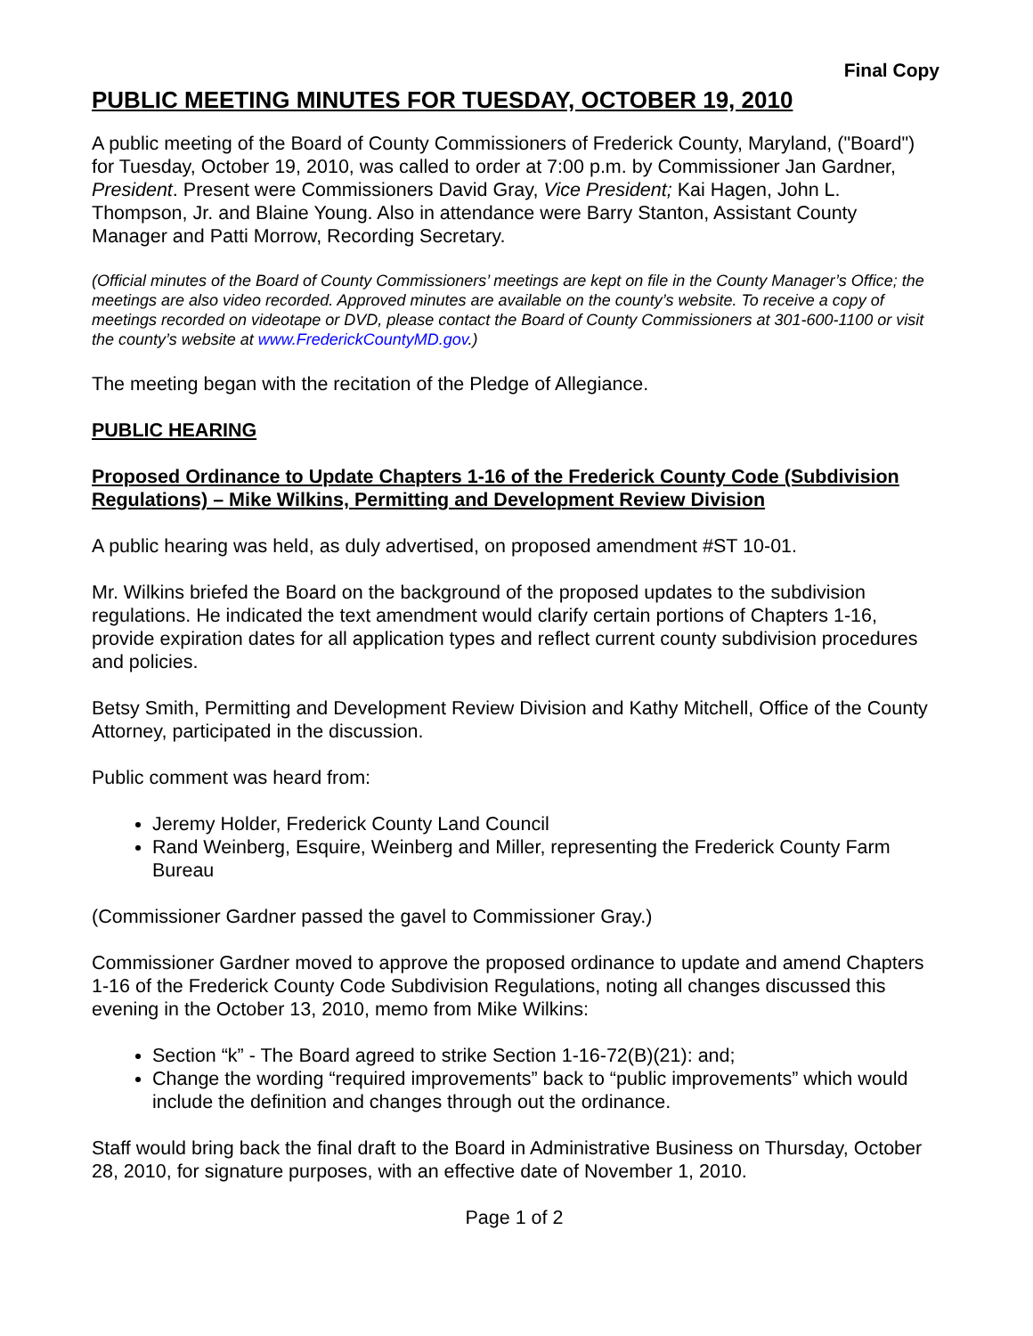Final Copy
PUBLIC MEETING MINUTES FOR TUESDAY, OCTOBER 19, 2010
A public meeting of the Board of County Commissioners of Frederick County, Maryland, ("Board") for Tuesday, October 19, 2010, was called to order at 7:00 p.m. by Commissioner Jan Gardner, President. Present were Commissioners David Gray, Vice President; Kai Hagen, John L. Thompson, Jr. and Blaine Young. Also in attendance were Barry Stanton, Assistant County Manager and Patti Morrow, Recording Secretary.
(Official minutes of the Board of County Commissioners’ meetings are kept on file in the County Manager’s Office; the meetings are also video recorded. Approved minutes are available on the county’s website. To receive a copy of meetings recorded on videotape or DVD, please contact the Board of County Commissioners at 301-600-1100 or visit the county’s website at www.FrederickCountyMD.gov.)
The meeting began with the recitation of the Pledge of Allegiance.
PUBLIC HEARING
Proposed Ordinance to Update Chapters 1-16 of the Frederick County Code (Subdivision Regulations) – Mike Wilkins, Permitting and Development Review Division
A public hearing was held, as duly advertised, on proposed amendment #ST 10-01.
Mr. Wilkins briefed the Board on the background of the proposed updates to the subdivision regulations. He indicated the text amendment would clarify certain portions of Chapters 1-16, provide expiration dates for all application types and reflect current county subdivision procedures and policies.
Betsy Smith, Permitting and Development Review Division and Kathy Mitchell, Office of the County Attorney, participated in the discussion.
Public comment was heard from:
Jeremy Holder, Frederick County Land Council
Rand Weinberg, Esquire, Weinberg and Miller, representing the Frederick County Farm Bureau
(Commissioner Gardner passed the gavel to Commissioner Gray.)
Commissioner Gardner moved to approve the proposed ordinance to update and amend Chapters 1-16 of the Frederick County Code Subdivision Regulations, noting all changes discussed this evening in the October 13, 2010, memo from Mike Wilkins:
Section “k” - The Board agreed to strike Section 1-16-72(B)(21): and;
Change the wording “required improvements” back to “public improvements” which would include the definition and changes through out the ordinance.
Staff would bring back the final draft to the Board in Administrative Business on Thursday, October 28, 2010, for signature purposes, with an effective date of November 1, 2010.
Page 1 of 2